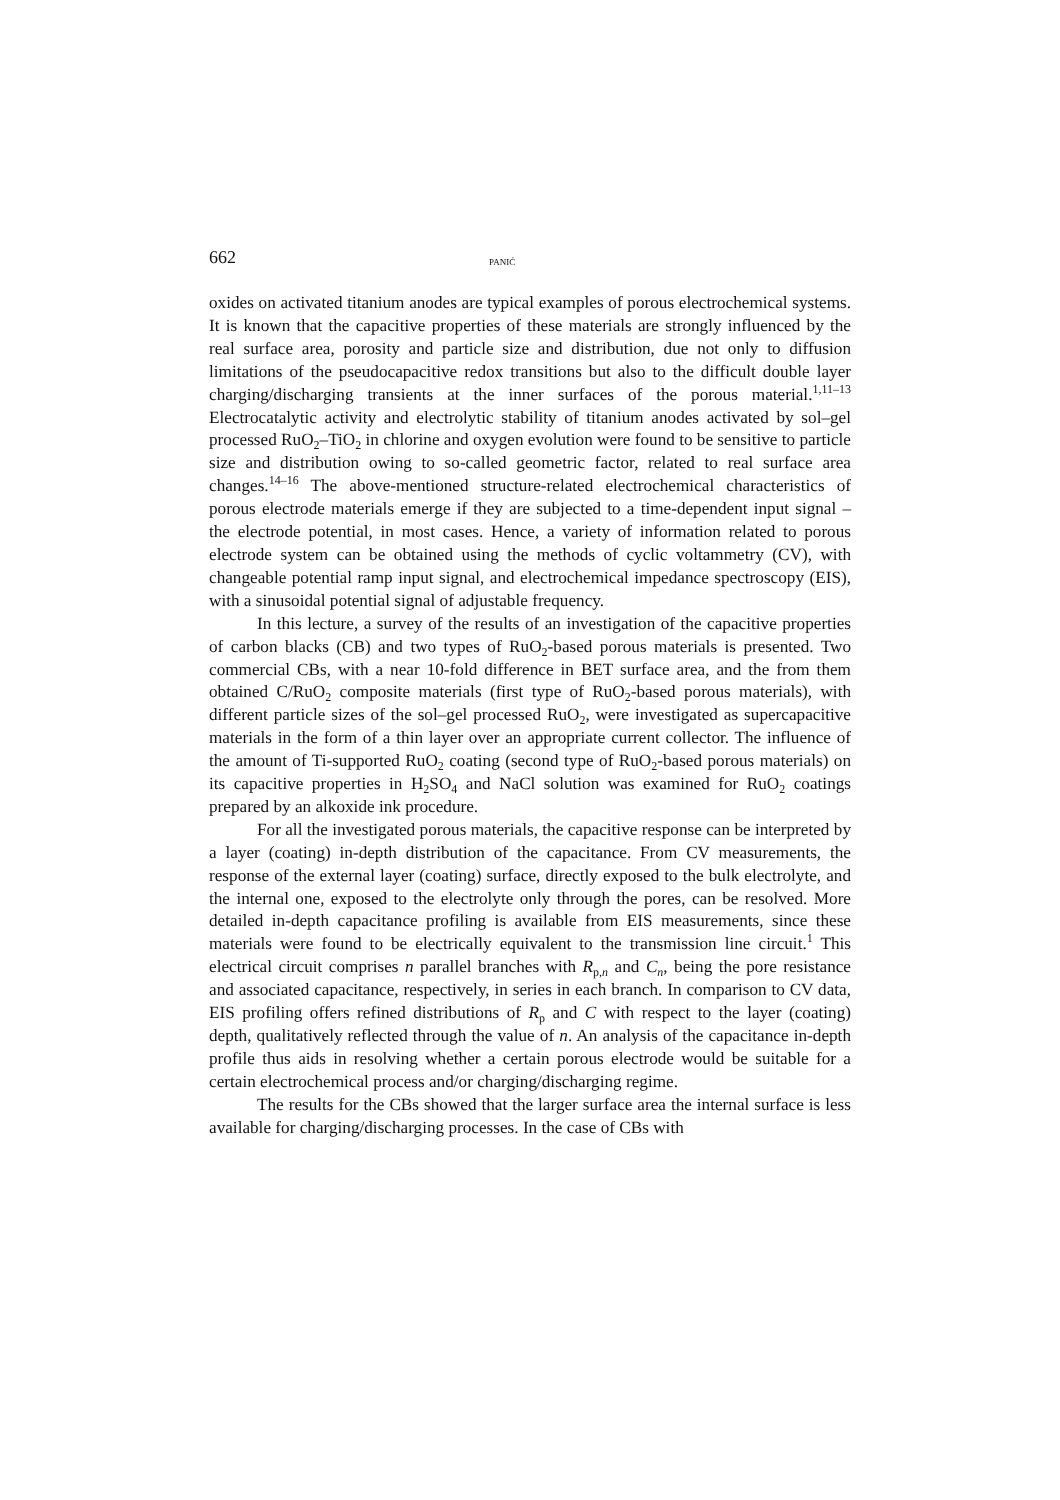662 PANIĆ
oxides on activated titanium anodes are typical examples of porous electrochemical systems. It is known that the capacitive properties of these materials are strongly influenced by the real surface area, porosity and particle size and distribution, due not only to diffusion limitations of the pseudocapacitive redox transitions but also to the difficult double layer charging/discharging transients at the inner surfaces of the porous material.<sup>1,11–13</sup> Electrocatalytic activity and electrolytic stability of titanium anodes activated by sol–gel processed RuO<sub>2</sub>–TiO<sub>2</sub> in chlorine and oxygen evolution were found to be sensitive to particle size and distribution owing to so-called geometric factor, related to real surface area changes.<sup>14–16</sup> The above-mentioned structure-related electrochemical characteristics of porous electrode materials emerge if they are subjected to a time-dependent input signal – the electrode potential, in most cases. Hence, a variety of information related to porous electrode system can be obtained using the methods of cyclic voltammetry (CV), with changeable potential ramp input signal, and electrochemical impedance spectroscopy (EIS), with a sinusoidal potential signal of adjustable frequency.
In this lecture, a survey of the results of an investigation of the capacitive properties of carbon blacks (CB) and two types of RuO<sub>2</sub>-based porous materials is presented. Two commercial CBs, with a near 10-fold difference in BET surface area, and the from them obtained C/RuO<sub>2</sub> composite materials (first type of RuO<sub>2</sub>-based porous materials), with different particle sizes of the sol–gel processed RuO<sub>2</sub>, were investigated as supercapacitive materials in the form of a thin layer over an appropriate current collector. The influence of the amount of Ti-supported RuO<sub>2</sub> coating (second type of RuO<sub>2</sub>-based porous materials) on its capacitive properties in H<sub>2</sub>SO<sub>4</sub> and NaCl solution was examined for RuO<sub>2</sub> coatings prepared by an alkoxide ink procedure.
For all the investigated porous materials, the capacitive response can be interpreted by a layer (coating) in-depth distribution of the capacitance. From CV measurements, the response of the external layer (coating) surface, directly exposed to the bulk electrolyte, and the internal one, exposed to the electrolyte only through the pores, can be resolved. More detailed in-depth capacitance profiling is available from EIS measurements, since these materials were found to be electrically equivalent to the transmission line circuit.<sup>1</sup> This electrical circuit comprises n parallel branches with R<sub>p,n</sub> and C<sub>n</sub>, being the pore resistance and associated capacitance, respectively, in series in each branch. In comparison to CV data, EIS profiling offers refined distributions of R<sub>p</sub> and C with respect to the layer (coating) depth, qualitatively reflected through the value of n. An analysis of the capacitance in-depth profile thus aids in resolving whether a certain porous electrode would be suitable for a certain electrochemical process and/or charging/discharging regime.
The results for the CBs showed that the larger surface area the internal surface is less available for charging/discharging processes. In the case of CBs with